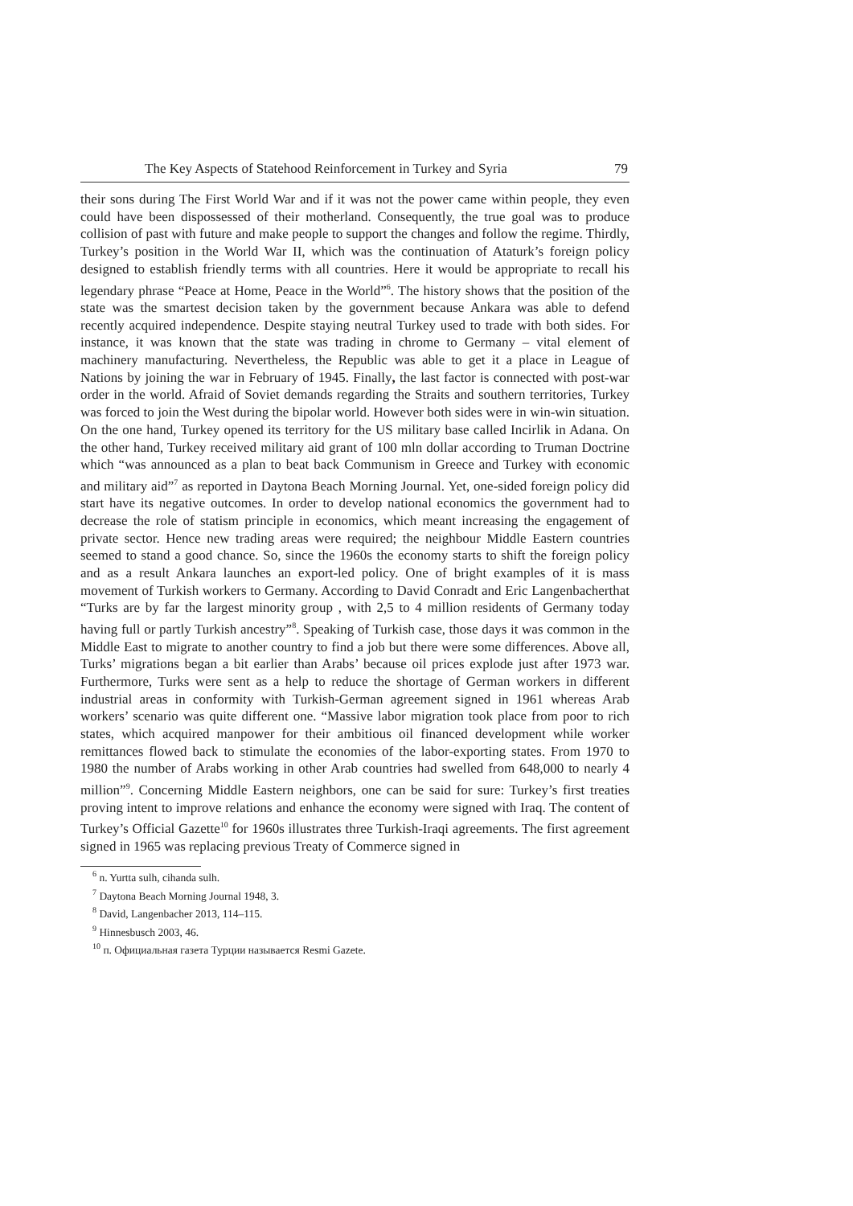The Key Aspects of Statehood Reinforcement in Turkey and Syria 79
their sons during The First World War and if it was not the power came within people, they even could have been dispossessed of their motherland. Consequently, the true goal was to produce collision of past with future and make people to support the changes and follow the regime. Thirdly, Turkey’s position in the World War II, which was the continuation of Ataturk’s foreign policy designed to establish friendly terms with all countries. Here it would be appropriate to recall his legendary phrase “Peace at Home, Peace in the World”<sup>6</sup>. The history shows that the position of the state was the smartest decision taken by the government because Ankara was able to defend recently acquired independence. Despite staying neutral Turkey used to trade with both sides. For instance, it was known that the state was trading in chrome to Germany – vital element of machinery manufacturing. Nevertheless, the Republic was able to get it a place in League of Nations by joining the war in February of 1945. Finally, the last factor is connected with post-war order in the world. Afraid of Soviet demands regarding the Straits and southern territories, Turkey was forced to join the West during the bipolar world. However both sides were in win-win situation. On the one hand, Turkey opened its territory for the US military base called Incirlik in Adana. On the other hand, Turkey received military aid grant of 100 mln dollar according to Truman Doctrine which “was announced as a plan to beat back Communism in Greece and Turkey with economic and military aid”<sup>7</sup> as reported in Daytona Beach Morning Journal. Yet, one-sided foreign policy did start have its negative outcomes. In order to develop national economics the government had to decrease the role of statism principle in economics, which meant increasing the engagement of private sector. Hence new trading areas were required; the neighbour Middle Eastern countries seemed to stand a good chance. So, since the 1960s the economy starts to shift the foreign policy and as a result Ankara launches an export-led policy. One of bright examples of it is mass movement of Turkish workers to Germany. According to David Conradt and Eric Langenbacherthat “Turks are by far the largest minority group , with 2,5 to 4 million residents of Germany today having full or partly Turkish ancestry”<sup>8</sup>. Speaking of Turkish case, those days it was common in the Middle East to migrate to another country to find a job but there were some differences. Above all, Turks’ migrations began a bit earlier than Arabs’ because oil prices explode just after 1973 war. Furthermore, Turks were sent as a help to reduce the shortage of German workers in different industrial areas in conformity with Turkish-German agreement signed in 1961 whereas Arab workers’ scenario was quite different one. “Massive labor migration took place from poor to rich states, which acquired manpower for their ambitious oil financed development while worker remittances flowed back to stimulate the economies of the labor-exporting states. From 1970 to 1980 the number of Arabs working in other Arab countries had swelled from 648,000 to nearly 4 million”<sup>9</sup>. Concerning Middle Eastern neighbors, one can be said for sure: Turkey’s first treaties proving intent to improve relations and enhance the economy were signed with Iraq. The content of Turkey’s Official Gazette<sup>10</sup> for 1960s illustrates three Turkish-Iraqi agreements. The first agreement signed in 1965 was replacing previous Treaty of Commerce signed in
<sup>6</sup> n. Yurtta sulh, cihanda sulh.
<sup>7</sup> Daytona Beach Morning Journal 1948, 3.
<sup>8</sup> David, Langenbacher 2013, 114–115.
<sup>9</sup> Hinnesbusch 2003, 46.
<sup>10</sup> п. Официальная газета Турции называется Resmi Gazete.